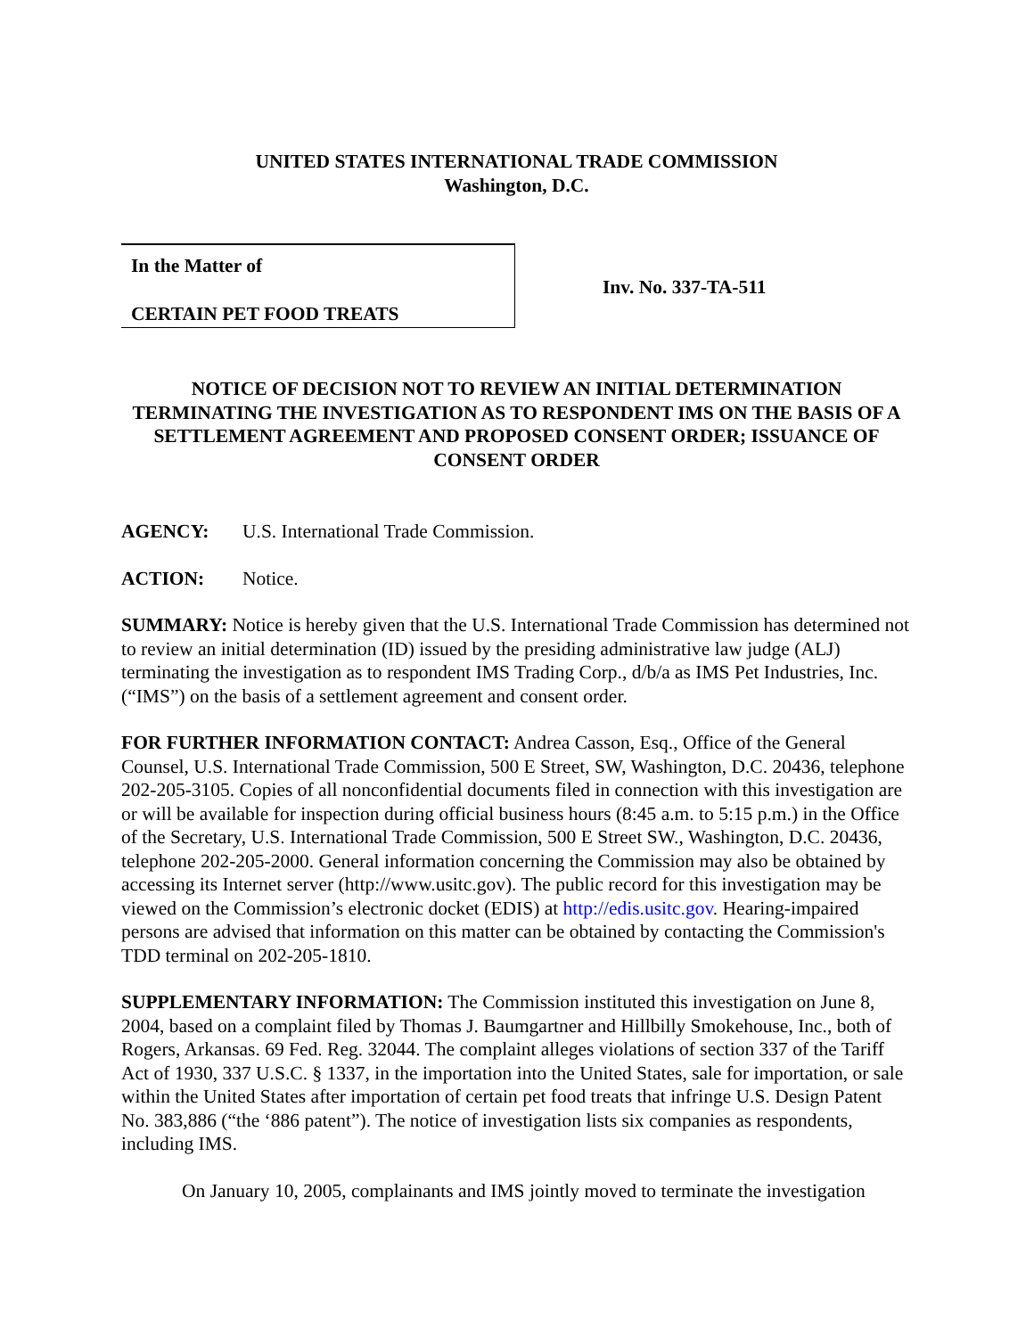UNITED STATES INTERNATIONAL TRADE COMMISSION
Washington, D.C.
In the Matter of
CERTAIN PET FOOD TREATS
Inv. No. 337-TA-511
NOTICE OF DECISION NOT TO REVIEW AN INITIAL DETERMINATION TERMINATING THE INVESTIGATION AS TO RESPONDENT IMS ON THE BASIS OF A SETTLEMENT AGREEMENT AND PROPOSED CONSENT ORDER; ISSUANCE OF CONSENT ORDER
AGENCY: U.S. International Trade Commission.
ACTION: Notice.
SUMMARY: Notice is hereby given that the U.S. International Trade Commission has determined not to review an initial determination (ID) issued by the presiding administrative law judge (ALJ) terminating the investigation as to respondent IMS Trading Corp., d/b/a as IMS Pet Industries, Inc. (“IMS”) on the basis of a settlement agreement and consent order.
FOR FURTHER INFORMATION CONTACT: Andrea Casson, Esq., Office of the General Counsel, U.S. International Trade Commission, 500 E Street, SW, Washington, D.C. 20436, telephone 202-205-3105. Copies of all nonconfidential documents filed in connection with this investigation are or will be available for inspection during official business hours (8:45 a.m. to 5:15 p.m.) in the Office of the Secretary, U.S. International Trade Commission, 500 E Street SW., Washington, D.C. 20436, telephone 202-205-2000. General information concerning the Commission may also be obtained by accessing its Internet server (http://www.usitc.gov). The public record for this investigation may be viewed on the Commission’s electronic docket (EDIS) at http://edis.usitc.gov. Hearing-impaired persons are advised that information on this matter can be obtained by contacting the Commission's TDD terminal on 202-205-1810.
SUPPLEMENTARY INFORMATION: The Commission instituted this investigation on June 8, 2004, based on a complaint filed by Thomas J. Baumgartner and Hillbilly Smokehouse, Inc., both of Rogers, Arkansas. 69 Fed. Reg. 32044. The complaint alleges violations of section 337 of the Tariff Act of 1930, 337 U.S.C. § 1337, in the importation into the United States, sale for importation, or sale within the United States after importation of certain pet food treats that infringe U.S. Design Patent No. 383,886 (“the ‘886 patent”). The notice of investigation lists six companies as respondents, including IMS.
On January 10, 2005, complainants and IMS jointly moved to terminate the investigation